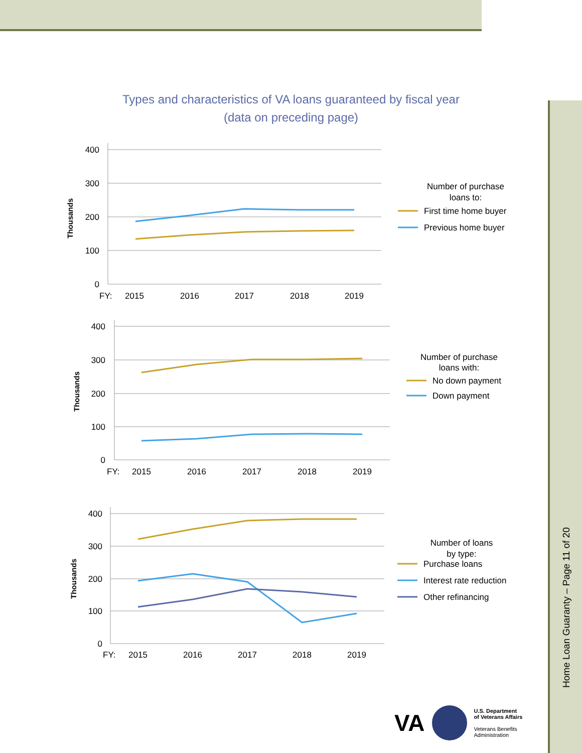Types and characteristics of VA loans guaranteed by fiscal year
(data on preceding page)
400
300
200
100
0
Thousands
FY:
2015
2016
2017
2018
2019
Number of purchase
loans to:
First time home buyer
Previous home buyer
400
300
200
100
0
Thousands
FY:
2015
2016
2017
2018
2019
Number of purchase
loans with:
No down payment
Down payment
400
300
200
100
0
Thousands
FY:
2015
2016
2017
2018
2019
Number of loans
by type:
Purchase loans
Interest rate reduction
Other refinancing
Home Loan Guaranty – Page 11 of 20
VA
U.S. Department
of Veterans Affairs
Veterans Benefits
Administration